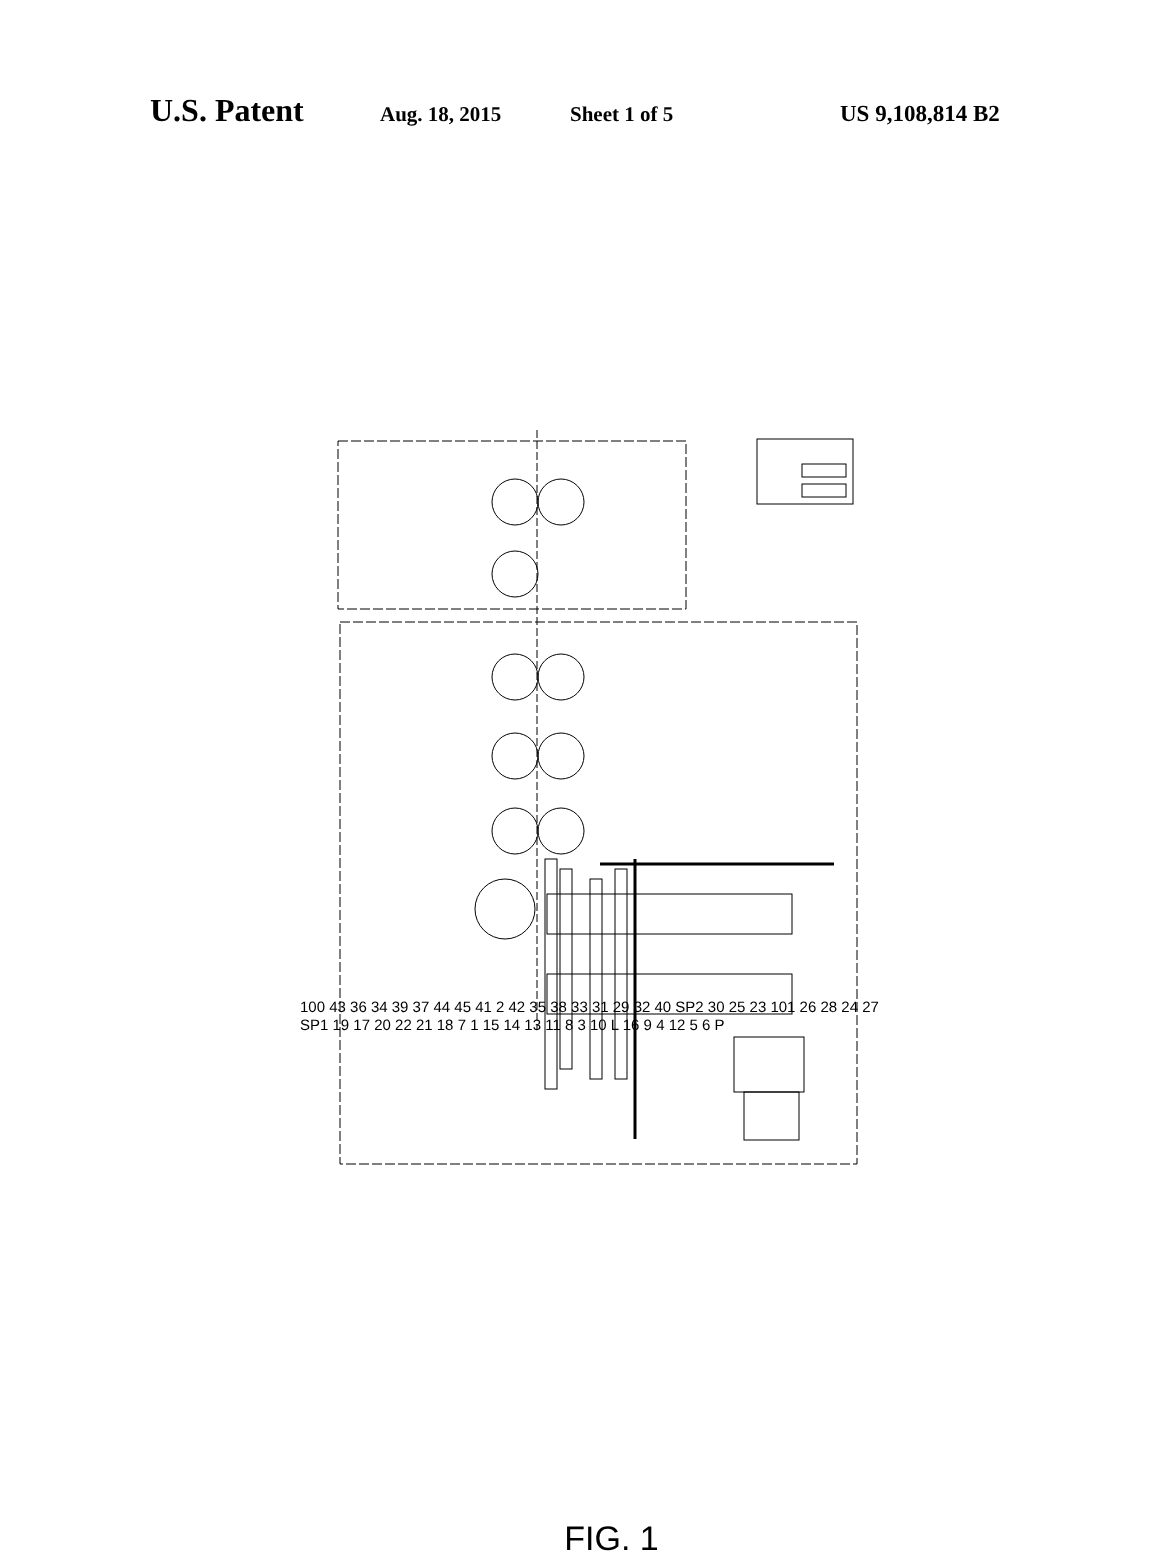U.S. Patent Aug. 18, 2015 Sheet 1 of 5 US 9,108,814 B2
FIG. 1
100 43 36 34 39 37 44 45 41 2 42 35 38 33 31 29 32 40 SP2 30 25 23 101 26 28 24 27 SP1 19 17 20 22 21 18 7 1 15 14 13 11 8 3 10 L 16 9 4 12 5 6 P